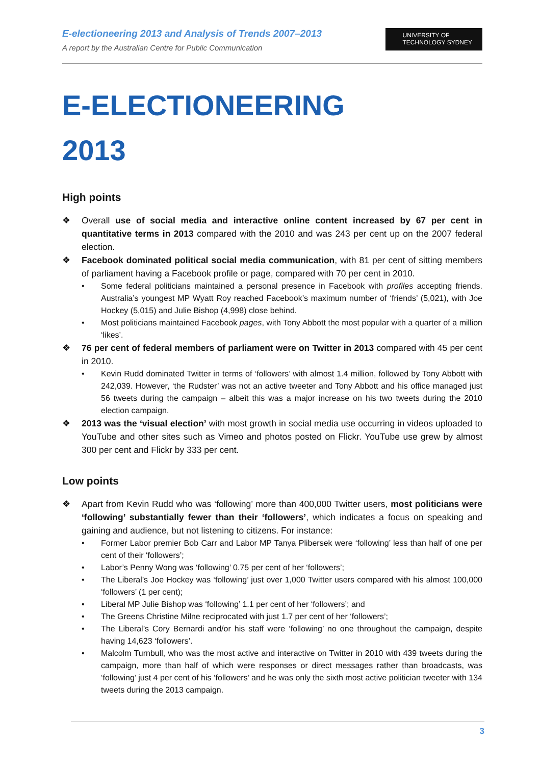E-electioneering 2013 and Analysis of Trends 2007–2013
A report by the Australian Centre for Public Communication
UNIVERSITY OF
TECHNOLOGY SYDNEY
E-ELECTIONEERING
2013
High points
❖ Overall use of social media and interactive online content increased by 67 per cent in quantitative terms in 2013 compared with the 2010 and was 243 per cent up on the 2007 federal election.
❖ Facebook dominated political social media communication, with 81 per cent of sitting members of parliament having a Facebook profile or page, compared with 70 per cent in 2010.
• Some federal politicians maintained a personal presence in Facebook with profiles accepting friends. Australia’s youngest MP Wyatt Roy reached Facebook’s maximum number of ‘friends’ (5,021), with Joe Hockey (5,015) and Julie Bishop (4,998) close behind.
• Most politicians maintained Facebook pages, with Tony Abbott the most popular with a quarter of a million ‘likes’.
❖ 76 per cent of federal members of parliament were on Twitter in 2013 compared with 45 per cent in 2010.
• Kevin Rudd dominated Twitter in terms of ‘followers’ with almost 1.4 million, followed by Tony Abbott with 242,039. However, ‘the Rudster’ was not an active tweeter and Tony Abbott and his office managed just 56 tweets during the campaign – albeit this was a major increase on his two tweets during the 2010 election campaign.
❖ 2013 was the ‘visual election’ with most growth in social media use occurring in videos uploaded to YouTube and other sites such as Vimeo and photos posted on Flickr. YouTube use grew by almost 300 per cent and Flickr by 333 per cent.
Low points
❖ Apart from Kevin Rudd who was ‘following’ more than 400,000 Twitter users, most politicians were ‘following’ substantially fewer than their ‘followers’, which indicates a focus on speaking and gaining and audience, but not listening to citizens. For instance:
• Former Labor premier Bob Carr and Labor MP Tanya Plibersek were ‘following’ less than half of one per cent of their ‘followers’;
• Labor’s Penny Wong was ‘following’ 0.75 per cent of her ‘followers’;
• The Liberal’s Joe Hockey was ‘following’ just over 1,000 Twitter users compared with his almost 100,000 ‘followers’ (1 per cent);
• Liberal MP Julie Bishop was ‘following’ 1.1 per cent of her ‘followers’; and
• The Greens Christine Milne reciprocated with just 1.7 per cent of her ‘followers’;
• The Liberal’s Cory Bernardi and/or his staff were ‘following’ no one throughout the campaign, despite having 14,623 ‘followers’.
• Malcolm Turnbull, who was the most active and interactive on Twitter in 2010 with 439 tweets during the campaign, more than half of which were responses or direct messages rather than broadcasts, was ‘following’ just 4 per cent of his ‘followers’ and he was only the sixth most active politician tweeter with 134 tweets during the 2013 campaign.
3